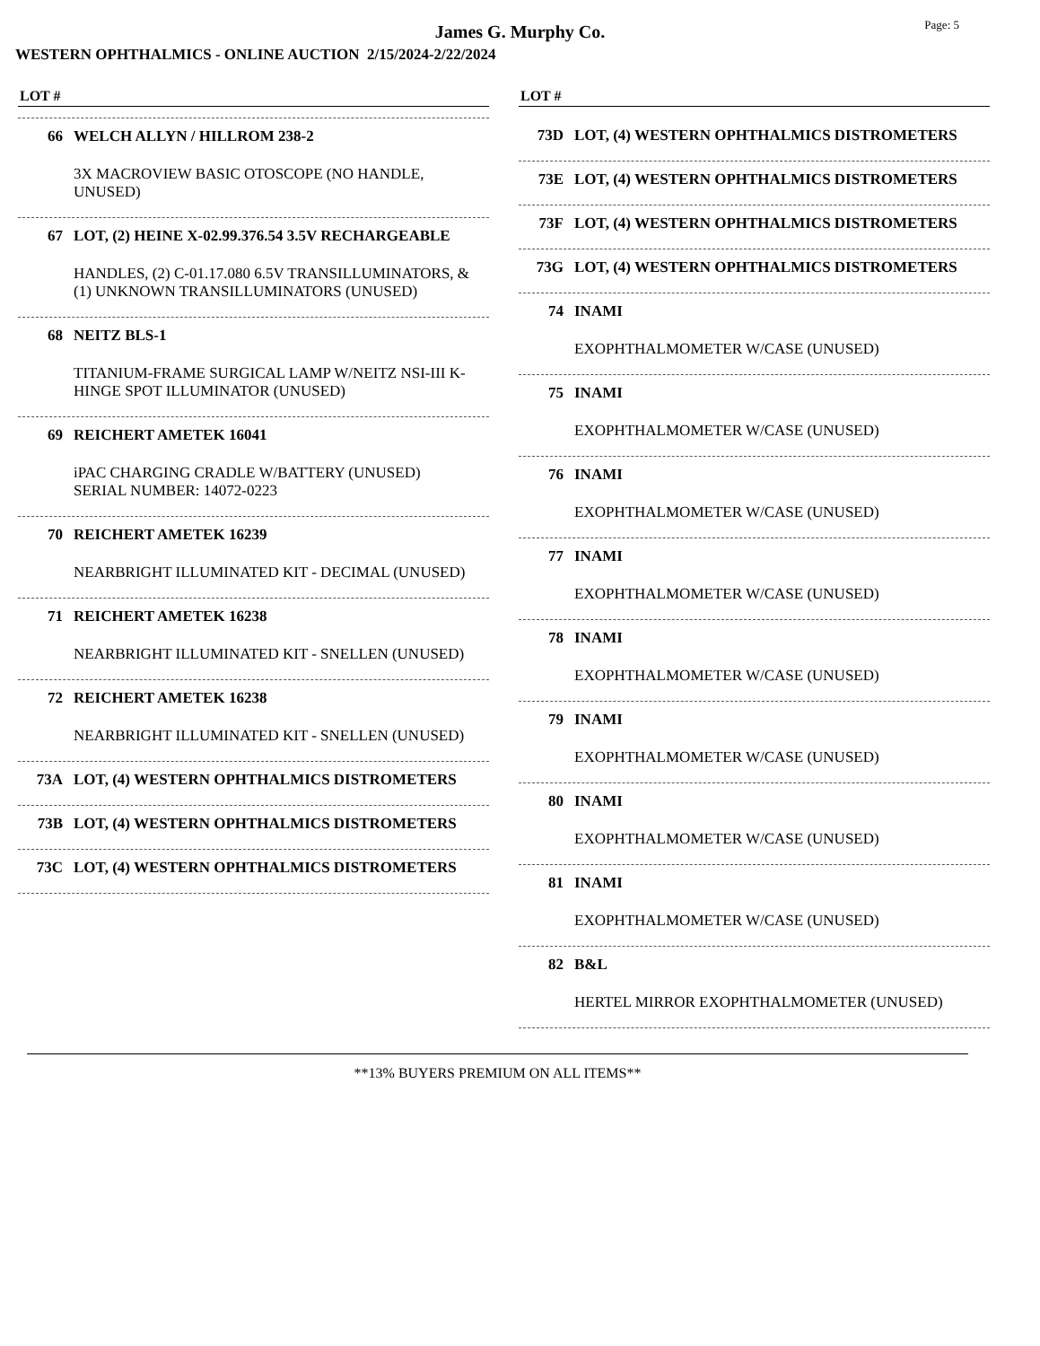James G. Murphy Co.
Page: 5
WESTERN OPHTHALMICS - ONLINE AUCTION 2/15/2024-2/22/2024
LOT #
66 WELCH ALLYN / HILLROM 238-2
3X MACROVIEW BASIC OTOSCOPE (NO HANDLE, UNUSED)
67 LOT, (2) HEINE X-02.99.376.54 3.5V RECHARGEABLE
HANDLES, (2) C-01.17.080 6.5V TRANSILLUMINATORS, & (1) UNKNOWN TRANSILLUMINATORS (UNUSED)
68 NEITZ BLS-1
TITANIUM-FRAME SURGICAL LAMP W/NEITZ NSI-III K-HINGE SPOT ILLUMINATOR (UNUSED)
69 REICHERT AMETEK 16041
iPAC CHARGING CRADLE W/BATTERY (UNUSED)
SERIAL NUMBER: 14072-0223
70 REICHERT AMETEK 16239
NEARBRIGHT ILLUMINATED KIT - DECIMAL (UNUSED)
71 REICHERT AMETEK 16238
NEARBRIGHT ILLUMINATED KIT - SNELLEN (UNUSED)
72 REICHERT AMETEK 16238
NEARBRIGHT ILLUMINATED KIT - SNELLEN (UNUSED)
73A LOT, (4) WESTERN OPHTHALMICS DISTROMETERS
73B LOT, (4) WESTERN OPHTHALMICS DISTROMETERS
73C LOT, (4) WESTERN OPHTHALMICS DISTROMETERS
LOT #
73D LOT, (4) WESTERN OPHTHALMICS DISTROMETERS
73E LOT, (4) WESTERN OPHTHALMICS DISTROMETERS
73F LOT, (4) WESTERN OPHTHALMICS DISTROMETERS
73G LOT, (4) WESTERN OPHTHALMICS DISTROMETERS
74 INAMI
EXOPHTHALMOMETER W/CASE (UNUSED)
75 INAMI
EXOPHTHALMOMETER W/CASE (UNUSED)
76 INAMI
EXOPHTHALMOMETER W/CASE (UNUSED)
77 INAMI
EXOPHTHALMOMETER W/CASE (UNUSED)
78 INAMI
EXOPHTHALMOMETER W/CASE (UNUSED)
79 INAMI
EXOPHTHALMOMETER W/CASE (UNUSED)
80 INAMI
EXOPHTHALMOMETER W/CASE (UNUSED)
81 INAMI
EXOPHTHALMOMETER W/CASE (UNUSED)
82 B&L
HERTEL MIRROR EXOPHTHALMOMETER (UNUSED)
**13% BUYERS PREMIUM ON ALL ITEMS**